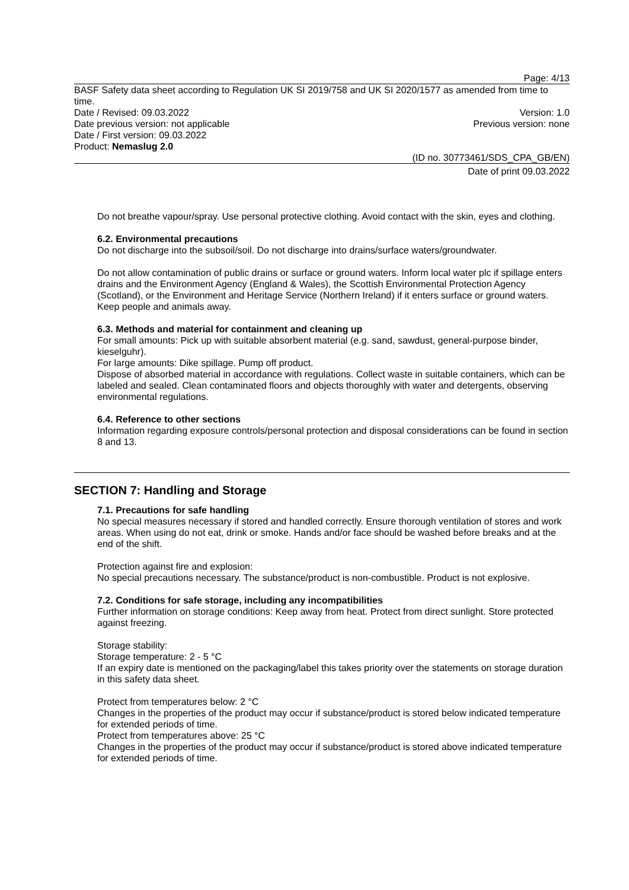Page: 4/13
BASF Safety data sheet according to Regulation UK SI 2019/758 and UK SI 2020/1577 as amended from time to time.
Date / Revised: 09.03.2022 Version: 1.0
Date previous version: not applicable Previous version: none
Date / First version: 09.03.2022
Product: Nemaslug 2.0
(ID no. 30773461/SDS_CPA_GB/EN)
Date of print 09.03.2022
Do not breathe vapour/spray. Use personal protective clothing. Avoid contact with the skin, eyes and clothing.
6.2. Environmental precautions
Do not discharge into the subsoil/soil. Do not discharge into drains/surface waters/groundwater.
Do not allow contamination of public drains or surface or ground waters. Inform local water plc if spillage enters drains and the Environment Agency (England & Wales), the Scottish Environmental Protection Agency (Scotland), or the Environment and Heritage Service (Northern Ireland) if it enters surface or ground waters. Keep people and animals away.
6.3. Methods and material for containment and cleaning up
For small amounts: Pick up with suitable absorbent material (e.g. sand, sawdust, general-purpose binder, kieselguhr).
For large amounts: Dike spillage. Pump off product.
Dispose of absorbed material in accordance with regulations. Collect waste in suitable containers, which can be labeled and sealed. Clean contaminated floors and objects thoroughly with water and detergents, observing environmental regulations.
6.4. Reference to other sections
Information regarding exposure controls/personal protection and disposal considerations can be found in section 8 and 13.
SECTION 7: Handling and Storage
7.1. Precautions for safe handling
No special measures necessary if stored and handled correctly. Ensure thorough ventilation of stores and work areas. When using do not eat, drink or smoke. Hands and/or face should be washed before breaks and at the end of the shift.
Protection against fire and explosion:
No special precautions necessary. The substance/product is non-combustible. Product is not explosive.
7.2. Conditions for safe storage, including any incompatibilities
Further information on storage conditions: Keep away from heat. Protect from direct sunlight. Store protected against freezing.
Storage stability:
Storage temperature: 2 - 5 °C
If an expiry date is mentioned on the packaging/label this takes priority over the statements on storage duration in this safety data sheet.
Protect from temperatures below: 2 °C
Changes in the properties of the product may occur if substance/product is stored below indicated temperature for extended periods of time.
Protect from temperatures above: 25 °C
Changes in the properties of the product may occur if substance/product is stored above indicated temperature for extended periods of time.